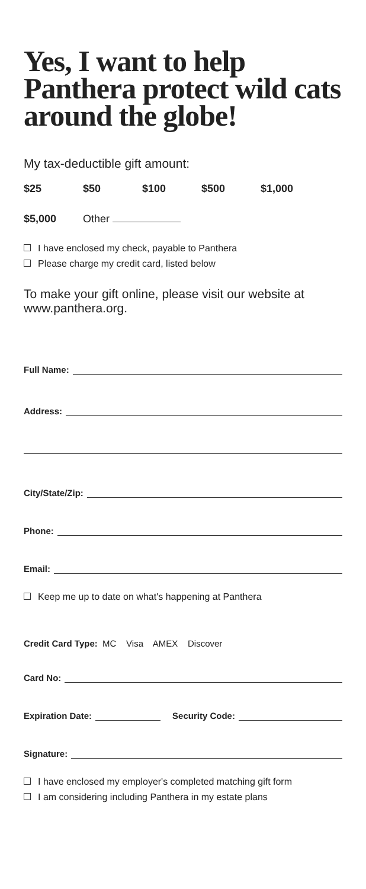Yes, I want to help Panthera protect wild cats around the globe!
My tax-deductible gift amount:
$25 $50 $100 $500 $1,000
$5,000 Other
I have enclosed my check, payable to Panthera
Please charge my credit card, listed below
To make your gift online, please visit our website at www.panthera.org.
Full Name:
Address:
City/State/Zip:
Phone:
Email:
Keep me up to date on what's happening at Panthera
Credit Card Type: MC Visa AMEX Discover
Card No:
Expiration Date: Security Code:
Signature:
I have enclosed my employer's completed matching gift form
I am considering including Panthera in my estate plans